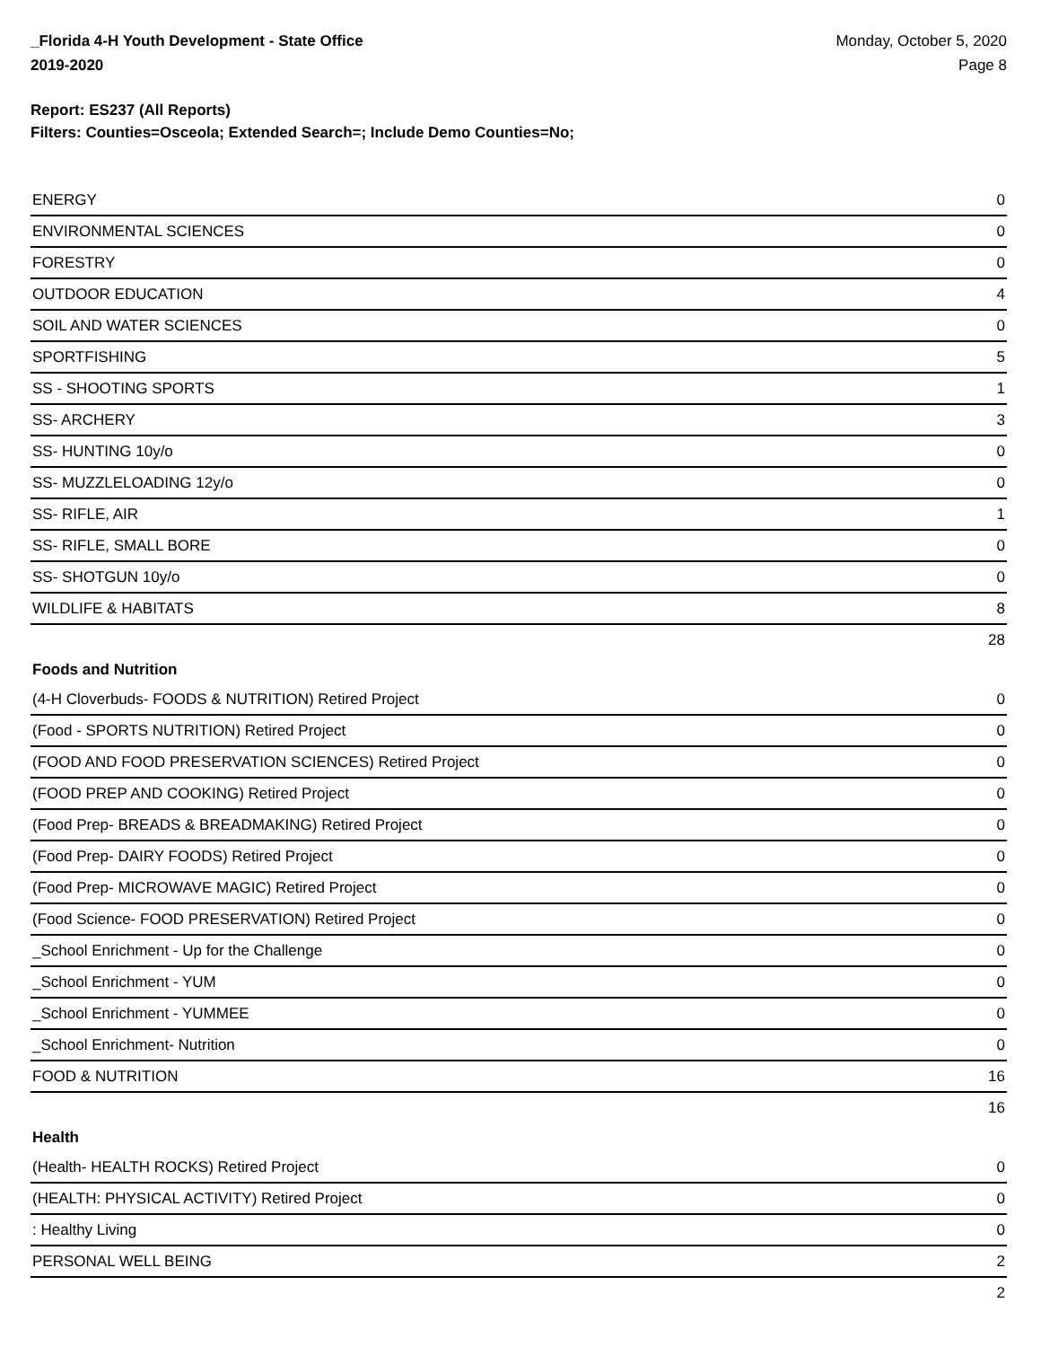_Florida 4-H Youth Development - State Office
2019-2020
Monday, October 5, 2020
Page 8
Report: ES237 (All Reports)
Filters: Counties=Osceola; Extended Search=; Include Demo Counties=No;
| ENERGY | 0 |
| ENVIRONMENTAL SCIENCES | 0 |
| FORESTRY | 0 |
| OUTDOOR EDUCATION | 4 |
| SOIL AND WATER SCIENCES | 0 |
| SPORTFISHING | 5 |
| SS - SHOOTING SPORTS | 1 |
| SS- ARCHERY | 3 |
| SS- HUNTING 10y/o | 0 |
| SS- MUZZLELOADING 12y/o | 0 |
| SS- RIFLE, AIR | 1 |
| SS- RIFLE, SMALL BORE | 0 |
| SS- SHOTGUN 10y/o | 0 |
| WILDLIFE & HABITATS | 8 |
| | 28 |
| Foods and Nutrition | |
| (4-H Cloverbuds- FOODS & NUTRITION) Retired Project | 0 |
| (Food - SPORTS NUTRITION) Retired Project | 0 |
| (FOOD AND FOOD PRESERVATION SCIENCES) Retired Project | 0 |
| (FOOD PREP AND COOKING) Retired Project | 0 |
| (Food Prep- BREADS & BREADMAKING) Retired Project | 0 |
| (Food Prep- DAIRY FOODS) Retired Project | 0 |
| (Food Prep- MICROWAVE MAGIC) Retired Project | 0 |
| (Food Science- FOOD PRESERVATION) Retired Project | 0 |
| _School Enrichment - Up for the Challenge | 0 |
| _School Enrichment - YUM | 0 |
| _School Enrichment - YUMMEE | 0 |
| _School Enrichment- Nutrition | 0 |
| FOOD & NUTRITION | 16 |
| | 16 |
| Health | |
| (Health- HEALTH ROCKS) Retired Project | 0 |
| (HEALTH: PHYSICAL ACTIVITY) Retired Project | 0 |
| : Healthy Living | 0 |
| PERSONAL WELL BEING | 2 |
| | 2 |